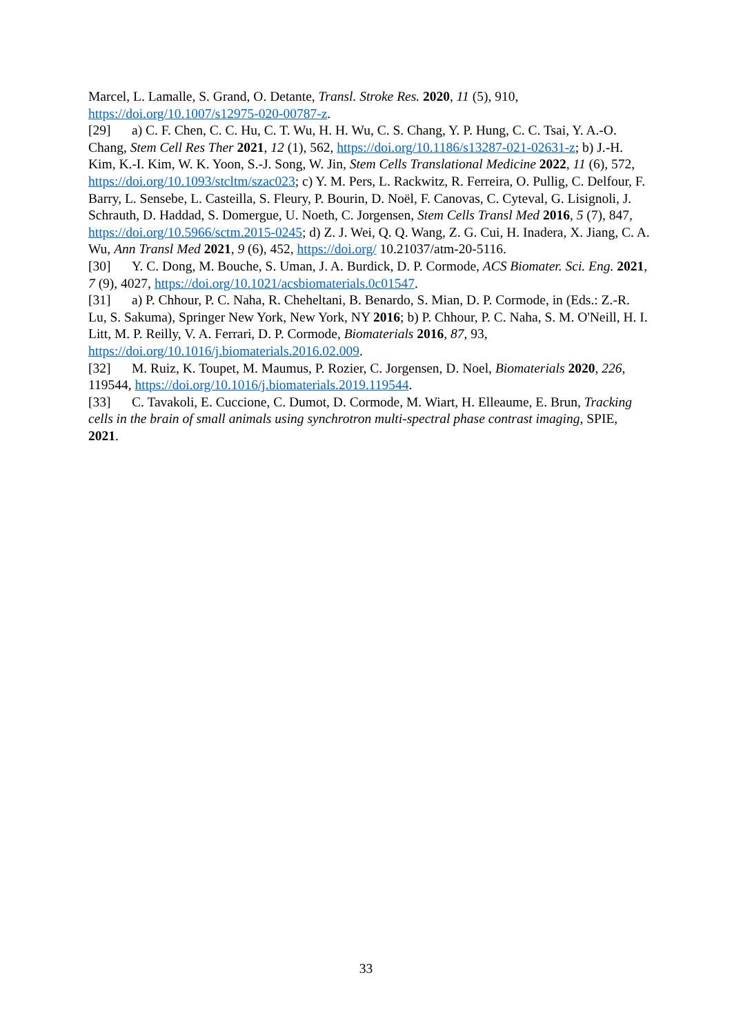Marcel, L. Lamalle, S. Grand, O. Detante, Transl. Stroke Res. 2020, 11 (5), 910, https://doi.org/10.1007/s12975-020-00787-z.
[29] a) C. F. Chen, C. C. Hu, C. T. Wu, H. H. Wu, C. S. Chang, Y. P. Hung, C. C. Tsai, Y. A.-O. Chang, Stem Cell Res Ther 2021, 12 (1), 562, https://doi.org/10.1186/s13287-021-02631-z; b) J.-H. Kim, K.-I. Kim, W. K. Yoon, S.-J. Song, W. Jin, Stem Cells Translational Medicine 2022, 11 (6), 572, https://doi.org/10.1093/stcltm/szac023; c) Y. M. Pers, L. Rackwitz, R. Ferreira, O. Pullig, C. Delfour, F. Barry, L. Sensebe, L. Casteilla, S. Fleury, P. Bourin, D. Noël, F. Canovas, C. Cyteval, G. Lisignoli, J. Schrauth, D. Haddad, S. Domergue, U. Noeth, C. Jorgensen, Stem Cells Transl Med 2016, 5 (7), 847, https://doi.org/10.5966/sctm.2015-0245; d) Z. J. Wei, Q. Q. Wang, Z. G. Cui, H. Inadera, X. Jiang, C. A. Wu, Ann Transl Med 2021, 9 (6), 452, https://doi.org/ 10.21037/atm-20-5116.
[30] Y. C. Dong, M. Bouche, S. Uman, J. A. Burdick, D. P. Cormode, ACS Biomater. Sci. Eng. 2021, 7 (9), 4027, https://doi.org/10.1021/acsbiomaterials.0c01547.
[31] a) P. Chhour, P. C. Naha, R. Cheheltani, B. Benardo, S. Mian, D. P. Cormode, in (Eds.: Z.-R. Lu, S. Sakuma), Springer New York, New York, NY 2016; b) P. Chhour, P. C. Naha, S. M. O'Neill, H. I. Litt, M. P. Reilly, V. A. Ferrari, D. P. Cormode, Biomaterials 2016, 87, 93, https://doi.org/10.1016/j.biomaterials.2016.02.009.
[32] M. Ruiz, K. Toupet, M. Maumus, P. Rozier, C. Jorgensen, D. Noel, Biomaterials 2020, 226, 119544, https://doi.org/10.1016/j.biomaterials.2019.119544.
[33] C. Tavakoli, E. Cuccione, C. Dumot, D. Cormode, M. Wiart, H. Elleaume, E. Brun, Tracking cells in the brain of small animals using synchrotron multi-spectral phase contrast imaging, SPIE, 2021.
33